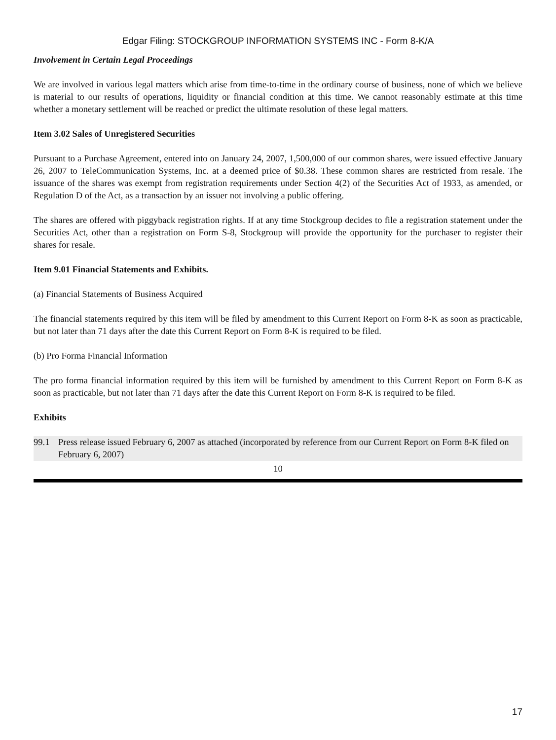Edgar Filing: STOCKGROUP INFORMATION SYSTEMS INC - Form 8-K/A
Involvement in Certain Legal Proceedings
We are involved in various legal matters which arise from time-to-time in the ordinary course of business, none of which we believe is material to our results of operations, liquidity or financial condition at this time. We cannot reasonably estimate at this time whether a monetary settlement will be reached or predict the ultimate resolution of these legal matters.
Item 3.02 Sales of Unregistered Securities
Pursuant to a Purchase Agreement, entered into on January 24, 2007, 1,500,000 of our common shares, were issued effective January 26, 2007 to TeleCommunication Systems, Inc. at a deemed price of $0.38. These common shares are restricted from resale. The issuance of the shares was exempt from registration requirements under Section 4(2) of the Securities Act of 1933, as amended, or Regulation D of the Act, as a transaction by an issuer not involving a public offering.
The shares are offered with piggyback registration rights. If at any time Stockgroup decides to file a registration statement under the Securities Act, other than a registration on Form S-8, Stockgroup will provide the opportunity for the purchaser to register their shares for resale.
Item 9.01 Financial Statements and Exhibits.
(a) Financial Statements of Business Acquired
The financial statements required by this item will be filed by amendment to this Current Report on Form 8-K as soon as practicable, but not later than 71 days after the date this Current Report on Form 8-K is required to be filed.
(b) Pro Forma Financial Information
The pro forma financial information required by this item will be furnished by amendment to this Current Report on Form 8-K as soon as practicable, but not later than 71 days after the date this Current Report on Form 8-K is required to be filed.
Exhibits
| 99.1 | Press release issued February 6, 2007 as attached (incorporated by reference from our Current Report on Form 8-K filed on February 6, 2007) |
10
17